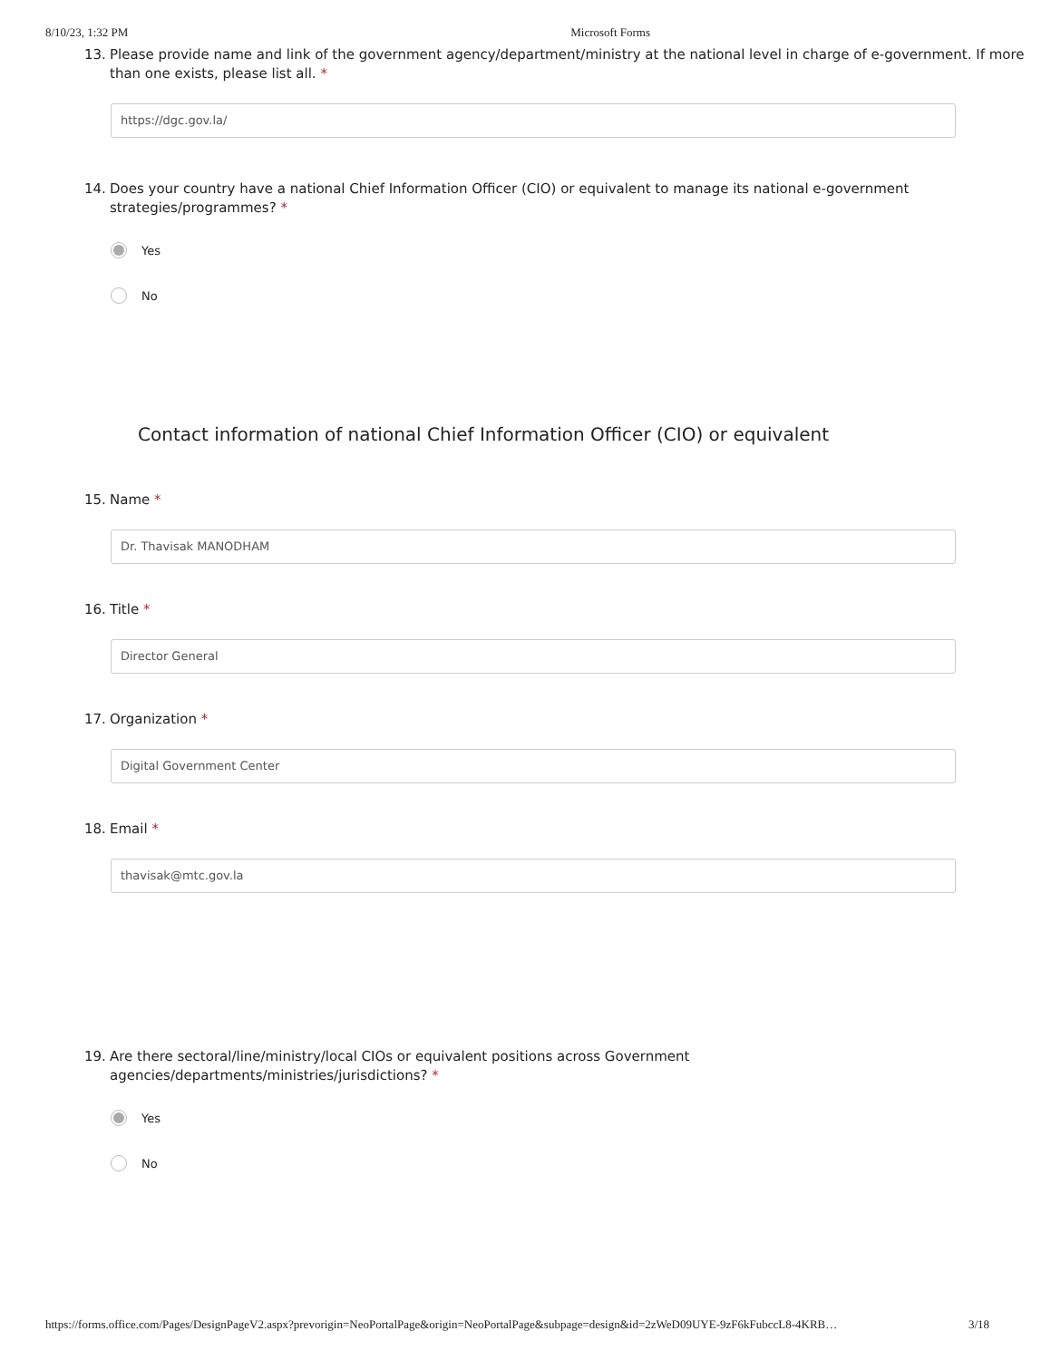8/10/23, 1:32 PM Microsoft Forms
13. Please provide name and link of the government agency/department/ministry at the national level in charge of e-government. If more than one exists, please list all. *
https://dgc.gov.la/
14. Does your country have a national Chief Information Officer (CIO) or equivalent to manage its national e-government strategies/programmes? *
Yes
No
Contact information of national Chief Information Officer (CIO) or equivalent
15. Name *
Dr. Thavisak MANODHAM
16. Title *
Director General
17. Organization *
Digital Government Center
18. Email *
thavisak@mtc.gov.la
19. Are there sectoral/line/ministry/local CIOs or equivalent positions across Government
agencies/departments/ministries/jurisdictions? *
Yes
No
https://forms.office.com/Pages/DesignPageV2.aspx?prevorigin=NeoPortalPage&origin=NeoPortalPage&subpage=design&id=2zWeD09UYE-9zF6kFubccL8-4KRB… 3/18